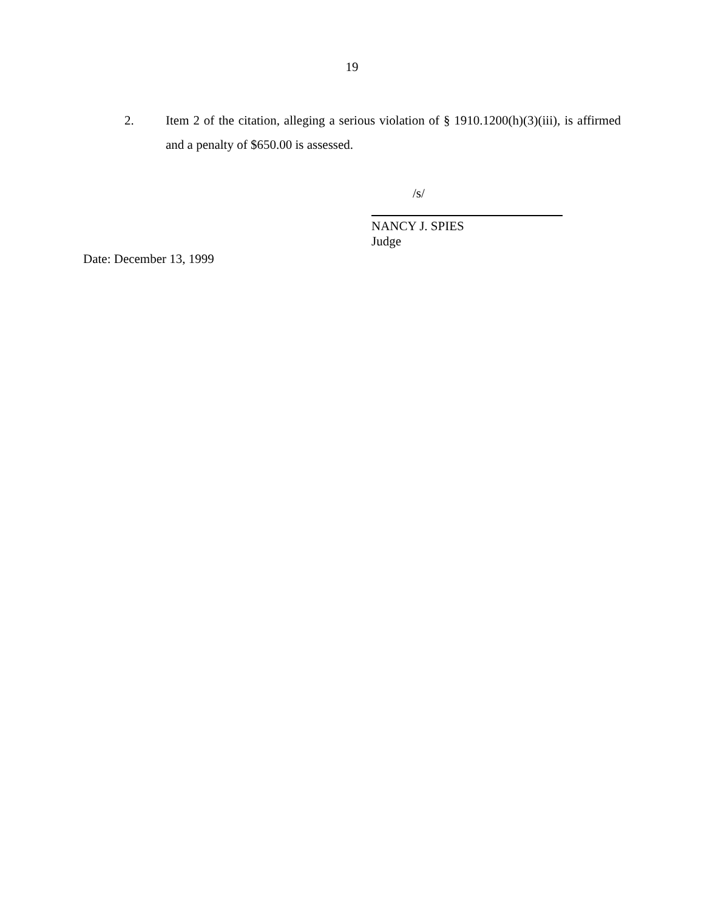19
2. Item 2 of the citation, alleging a serious violation of § 1910.1200(h)(3)(iii), is affirmed and a penalty of $650.00 is assessed.
/s/
NANCY J. SPIES
Judge
Date: December 13, 1999